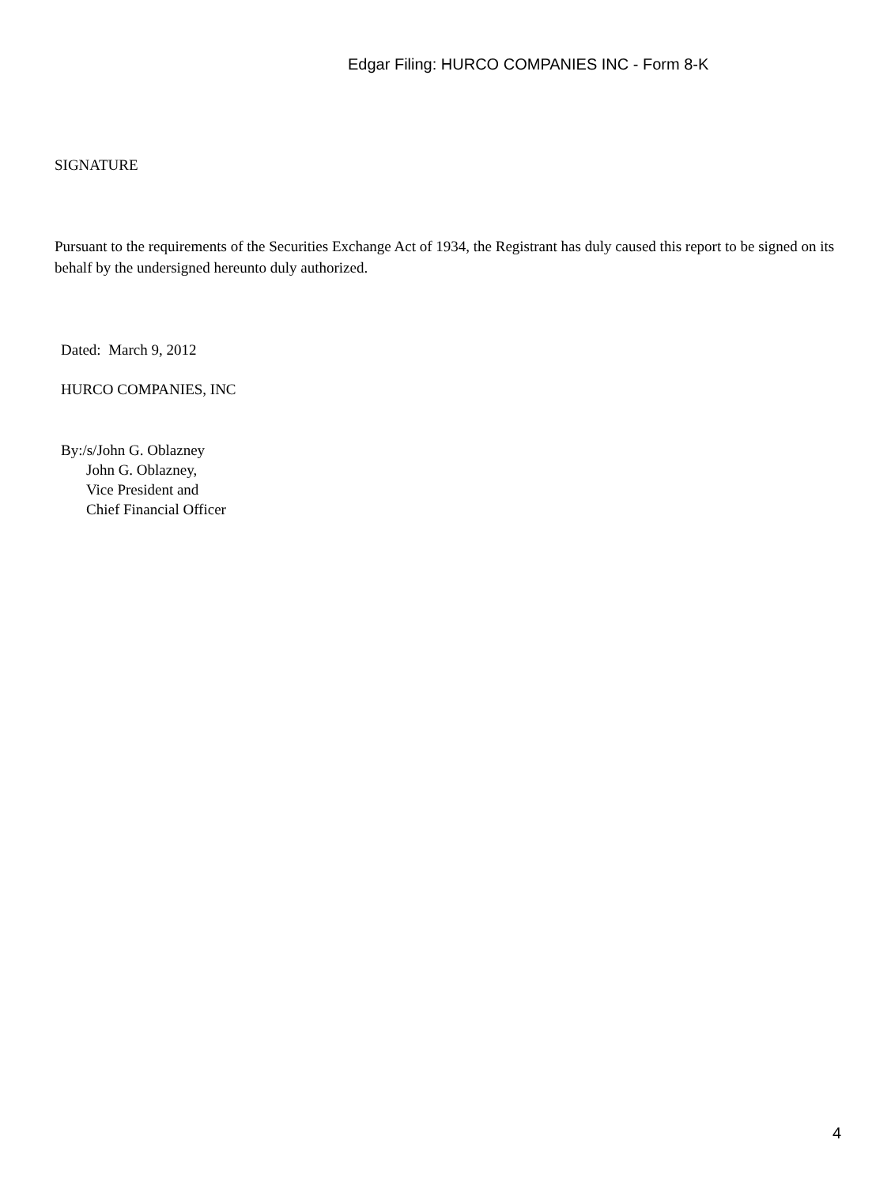Edgar Filing: HURCO COMPANIES INC - Form 8-K
SIGNATURE
Pursuant to the requirements of the Securities Exchange Act of 1934, the Registrant has duly caused this report to be signed on its behalf by the undersigned hereunto duly authorized.
Dated: March 9, 2012
HURCO COMPANIES, INC
By:/s/John G. Oblazney
John G. Oblazney,
Vice President and
Chief Financial Officer
4